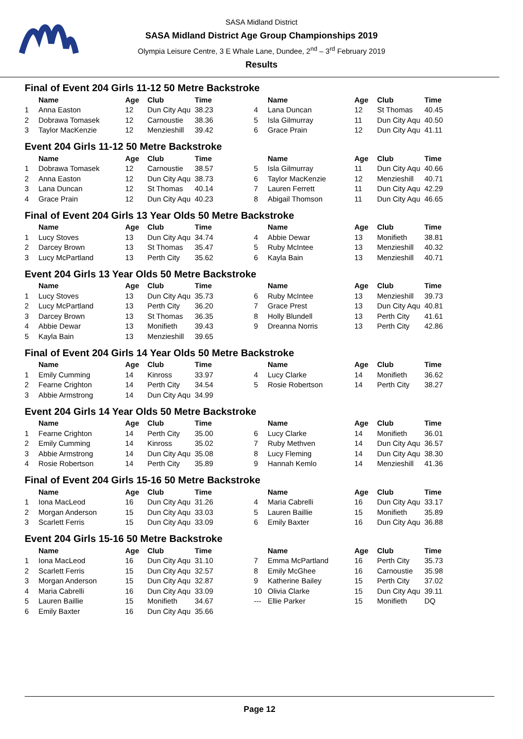SASA Midland District
SASA Midland District Age Group Championships 2019
Olympia Leisure Centre, 3 E Whale Lane, Dundee, 2<sup>nd</sup> – 3<sup>rd</sup> February 2019
Results
Final of Event 204 Girls 11-12 50 Metre Backstroke
| | Name | Age | Club | Time | | Name | Age | Club | Time |
| --- | --- | --- | --- | --- | --- | --- | --- | --- | --- |
| 1 | Anna Easton | 12 | Dun City Aqu | 38.23 | 4 | Lana Duncan | 12 | St Thomas | 40.45 |
| 2 | Dobrawa Tomasek | 12 | Carnoustie | 38.36 | 5 | Isla Gilmurray | 11 | Dun City Aqu | 40.50 |
| 3 | Taylor MacKenzie | 12 | Menzieshill | 39.42 | 6 | Grace Prain | 12 | Dun City Aqu | 41.11 |
Event 204 Girls 11-12 50 Metre Backstroke
| | Name | Age | Club | Time | | Name | Age | Club | Time |
| --- | --- | --- | --- | --- | --- | --- | --- | --- | --- |
| 1 | Dobrawa Tomasek | 12 | Carnoustie | 38.57 | 5 | Isla Gilmurray | 11 | Dun City Aqu | 40.66 |
| 2 | Anna Easton | 12 | Dun City Aqu | 38.73 | 6 | Taylor MacKenzie | 12 | Menzieshill | 40.71 |
| 3 | Lana Duncan | 12 | St Thomas | 40.14 | 7 | Lauren Ferrett | 11 | Dun City Aqu | 42.29 |
| 4 | Grace Prain | 12 | Dun City Aqu | 40.23 | 8 | Abigail Thomson | 11 | Dun City Aqu | 46.65 |
Final of Event 204 Girls 13 Year Olds 50 Metre Backstroke
| | Name | Age | Club | Time | | Name | Age | Club | Time |
| --- | --- | --- | --- | --- | --- | --- | --- | --- | --- |
| 1 | Lucy Stoves | 13 | Dun City Aqu | 34.74 | 4 | Abbie Dewar | 13 | Monifieth | 38.81 |
| 2 | Darcey Brown | 13 | St Thomas | 35.47 | 5 | Ruby McIntee | 13 | Menzieshill | 40.32 |
| 3 | Lucy McPartland | 13 | Perth City | 35.62 | 6 | Kayla Bain | 13 | Menzieshill | 40.71 |
Event 204 Girls 13 Year Olds 50 Metre Backstroke
| | Name | Age | Club | Time | | Name | Age | Club | Time |
| --- | --- | --- | --- | --- | --- | --- | --- | --- | --- |
| 1 | Lucy Stoves | 13 | Dun City Aqu | 35.73 | 6 | Ruby McIntee | 13 | Menzieshill | 39.73 |
| 2 | Lucy McPartland | 13 | Perth City | 36.20 | 7 | Grace Prest | 13 | Dun City Aqu | 40.81 |
| 3 | Darcey Brown | 13 | St Thomas | 36.35 | 8 | Holly Blundell | 13 | Perth City | 41.61 |
| 4 | Abbie Dewar | 13 | Monifieth | 39.43 | 9 | Dreanna Norris | 13 | Perth City | 42.86 |
| 5 | Kayla Bain | 13 | Menzieshill | 39.65 | | | | | |
Final of Event 204 Girls 14 Year Olds 50 Metre Backstroke
| | Name | Age | Club | Time | | Name | Age | Club | Time |
| --- | --- | --- | --- | --- | --- | --- | --- | --- | --- |
| 1 | Emily Cumming | 14 | Kinross | 33.97 | 4 | Lucy Clarke | 14 | Monifieth | 36.62 |
| 2 | Fearne Crighton | 14 | Perth City | 34.54 | 5 | Rosie Robertson | 14 | Perth City | 38.27 |
| 3 | Abbie Armstrong | 14 | Dun City Aqu | 34.99 | | | | | |
Event 204 Girls 14 Year Olds 50 Metre Backstroke
| | Name | Age | Club | Time | | Name | Age | Club | Time |
| --- | --- | --- | --- | --- | --- | --- | --- | --- | --- |
| 1 | Fearne Crighton | 14 | Perth City | 35.00 | 6 | Lucy Clarke | 14 | Monifieth | 36.01 |
| 2 | Emily Cumming | 14 | Kinross | 35.02 | 7 | Ruby Methven | 14 | Dun City Aqu | 36.57 |
| 3 | Abbie Armstrong | 14 | Dun City Aqu | 35.08 | 8 | Lucy Fleming | 14 | Dun City Aqu | 38.30 |
| 4 | Rosie Robertson | 14 | Perth City | 35.89 | 9 | Hannah Kemlo | 14 | Menzieshill | 41.36 |
Final of Event 204 Girls 15-16 50 Metre Backstroke
| | Name | Age | Club | Time | | Name | Age | Club | Time |
| --- | --- | --- | --- | --- | --- | --- | --- | --- | --- |
| 1 | Iona MacLeod | 16 | Dun City Aqu | 31.26 | 4 | Maria Cabrelli | 16 | Dun City Aqu | 33.17 |
| 2 | Morgan Anderson | 15 | Dun City Aqu | 33.03 | 5 | Lauren Baillie | 15 | Monifieth | 35.89 |
| 3 | Scarlett Ferris | 15 | Dun City Aqu | 33.09 | 6 | Emily Baxter | 16 | Dun City Aqu | 36.88 |
Event 204 Girls 15-16 50 Metre Backstroke
| | Name | Age | Club | Time | | Name | Age | Club | Time |
| --- | --- | --- | --- | --- | --- | --- | --- | --- | --- |
| 1 | Iona MacLeod | 16 | Dun City Aqu | 31.10 | 7 | Emma McPartland | 16 | Perth City | 35.73 |
| 2 | Scarlett Ferris | 15 | Dun City Aqu | 32.57 | 8 | Emily McGhee | 16 | Carnoustie | 35.98 |
| 3 | Morgan Anderson | 15 | Dun City Aqu | 32.87 | 9 | Katherine Bailey | 15 | Perth City | 37.02 |
| 4 | Maria Cabrelli | 16 | Dun City Aqu | 33.09 | 10 | Olivia Clarke | 15 | Dun City Aqu | 39.11 |
| 5 | Lauren Baillie | 15 | Monifieth | 34.67 | --- | Ellie Parker | 15 | Monifieth | DQ |
| 6 | Emily Baxter | 16 | Dun City Aqu | 35.66 | | | | | |
Page 12